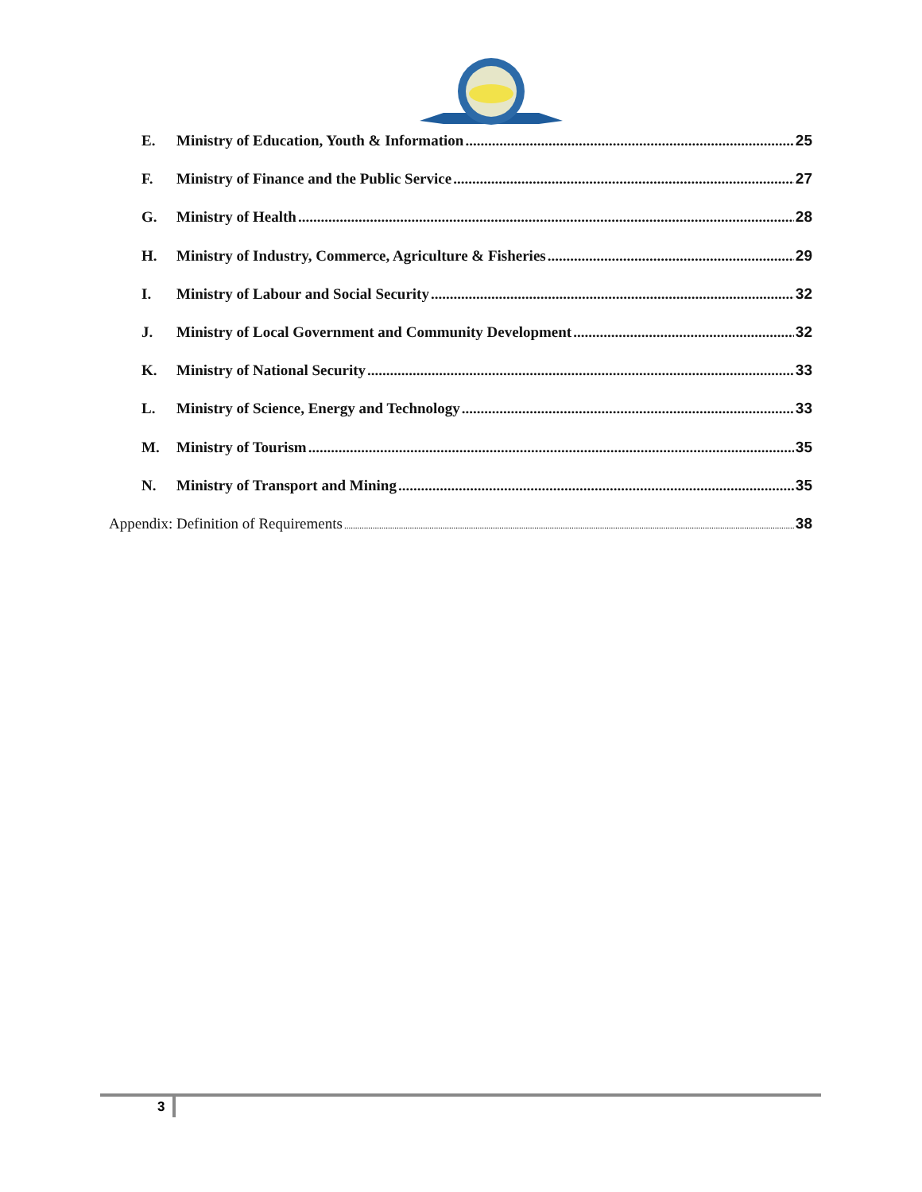E. Ministry of Education, Youth & Information 25
F. Ministry of Finance and the Public Service 27
G. Ministry of Health 28
H. Ministry of Industry, Commerce, Agriculture & Fisheries 29
I. Ministry of Labour and Social Security 32
J. Ministry of Local Government and Community Development 32
K. Ministry of National Security 33
L. Ministry of Science, Energy and Technology 33
M. Ministry of Tourism 35
N. Ministry of Transport and Mining 35
Appendix: Definition of Requirements 38
3